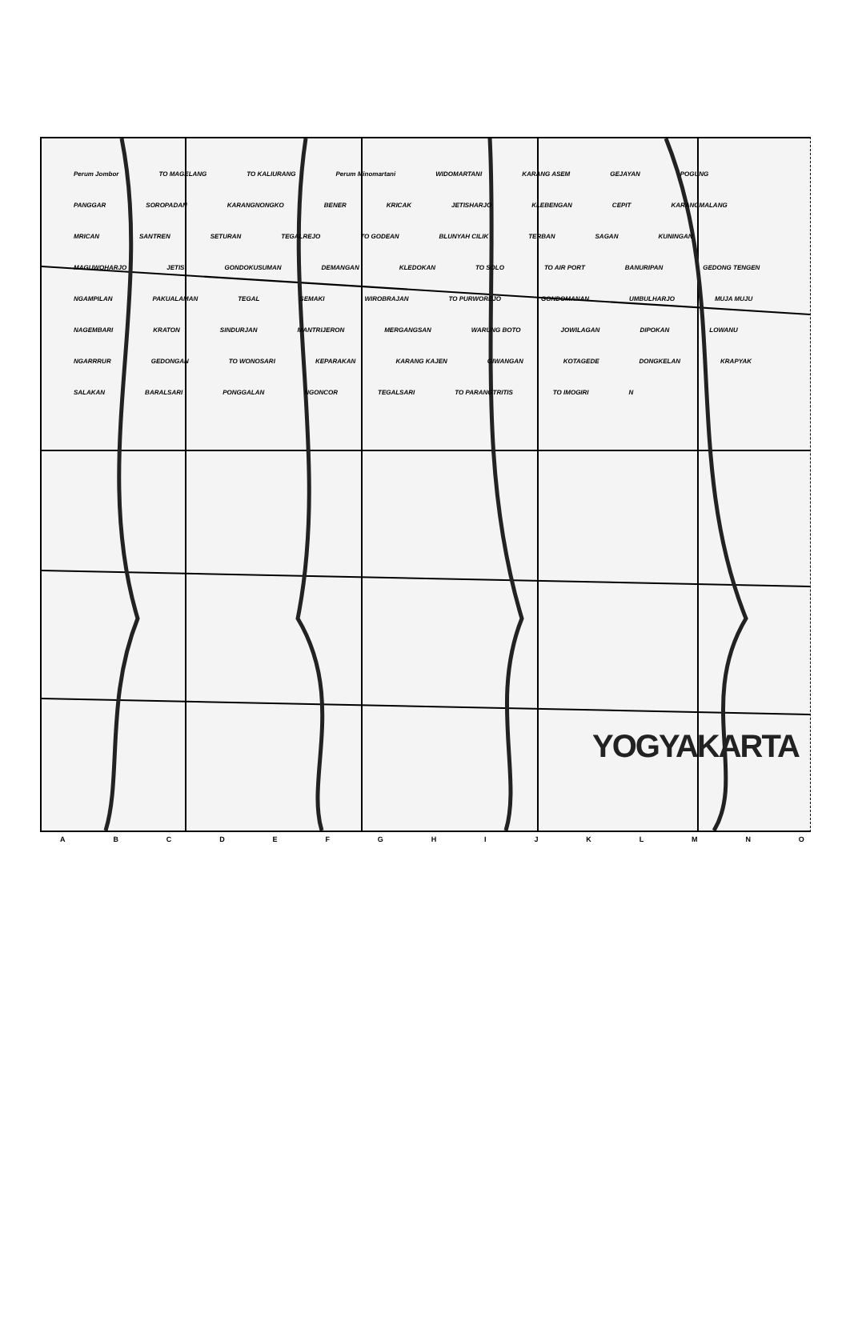Perum Jombor TO MAGELANG TO KALIURANG Perum Minomartani WIDOMARTANI KARANG ASEM GEJAYAN POGUNG PANGGAR SOROPADAN KARANGNONGKO BENER KRICAK JETISHARJO KLEBENGAN CEPIT KARANGMALANG MRICAN SANTREN SETURAN TEGALREJO TO GODEAN BLUNYAH CILIK TERBAN SAGAN KUNINGAN MAGUWOHARJO JETIS GONDOKUSUMAN DEMANGAN KLEDOKAN TO SOLO TO AIR PORT BANURIPAN GEDONG TENGEN NGAMPILAN PAKUALAMAN TEGAL SEMAKI WIROBRAJAN TO PURWOREJO GONDOMANAN UMBULHARJO MUJA MUJU NAGEMBARI KRATON SINDURJAN MANTRIJERON MERGANGSAN WARUNG BOTO JOWILAGAN DIPOKAN LOWANU NGARRRUR GEDONGAN TO WONOSARI KEPARAKAN KARANG KAJEN GIWANGAN KOTAGEDE DONGKELAN KRAPYAK SALAKAN BARALSARI PONGGALAN NGONCOR TEGALSARI TO PARANGTRITIS TO IMOGIRI N
ABCDEFGHIJKLMNO
YOGYAKARTA